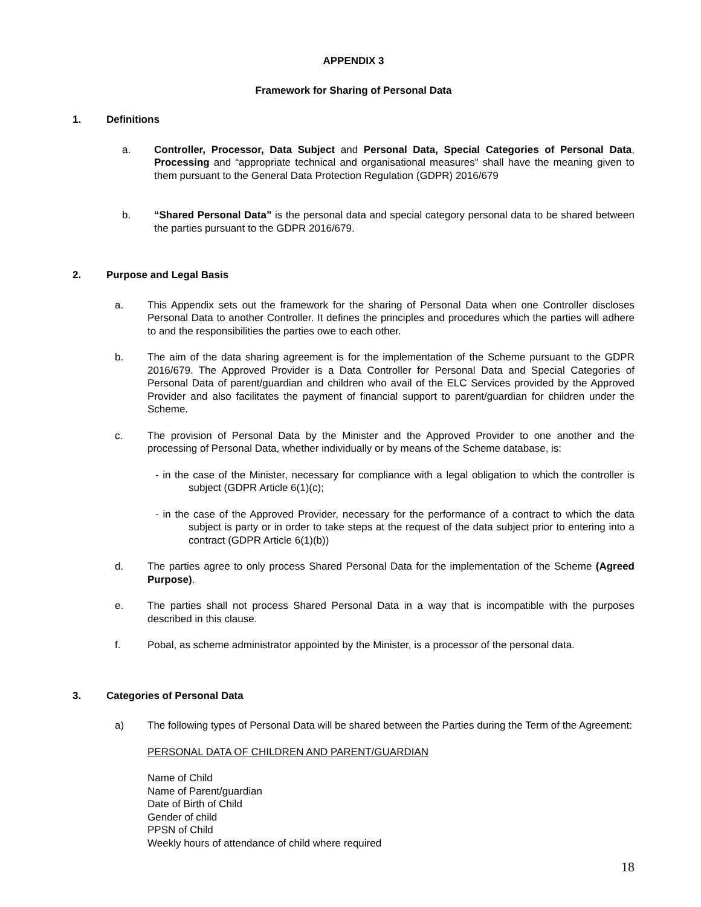APPENDIX 3
Framework for Sharing of Personal Data
1. Definitions
a. Controller, Processor, Data Subject and Personal Data, Special Categories of Personal Data, Processing and “appropriate technical and organisational measures” shall have the meaning given to them pursuant to the General Data Protection Regulation (GDPR) 2016/679
b. “Shared Personal Data” is the personal data and special category personal data to be shared between the parties pursuant to the GDPR 2016/679.
2. Purpose and Legal Basis
a. This Appendix sets out the framework for the sharing of Personal Data when one Controller discloses Personal Data to another Controller. It defines the principles and procedures which the parties will adhere to and the responsibilities the parties owe to each other.
b. The aim of the data sharing agreement is for the implementation of the Scheme pursuant to the GDPR 2016/679. The Approved Provider is a Data Controller for Personal Data and Special Categories of Personal Data of parent/guardian and children who avail of the ELC Services provided by the Approved Provider and also facilitates the payment of financial support to parent/guardian for children under the Scheme.
c. The provision of Personal Data by the Minister and the Approved Provider to one another and the processing of Personal Data, whether individually or by means of the Scheme database, is:
- in the case of the Minister, necessary for compliance with a legal obligation to which the controller is subject (GDPR Article 6(1)(c);
- in the case of the Approved Provider, necessary for the performance of a contract to which the data subject is party or in order to take steps at the request of the data subject prior to entering into a contract (GDPR Article 6(1)(b))
d. The parties agree to only process Shared Personal Data for the implementation of the Scheme (Agreed Purpose).
e. The parties shall not process Shared Personal Data in a way that is incompatible with the purposes described in this clause.
f. Pobal, as scheme administrator appointed by the Minister, is a processor of the personal data.
3. Categories of Personal Data
a) The following types of Personal Data will be shared between the Parties during the Term of the Agreement:
PERSONAL DATA OF CHILDREN AND PARENT/GUARDIAN
Name of Child
Name of Parent/guardian
Date of Birth of Child
Gender of child
PPSN of Child
Weekly hours of attendance of child where required
18